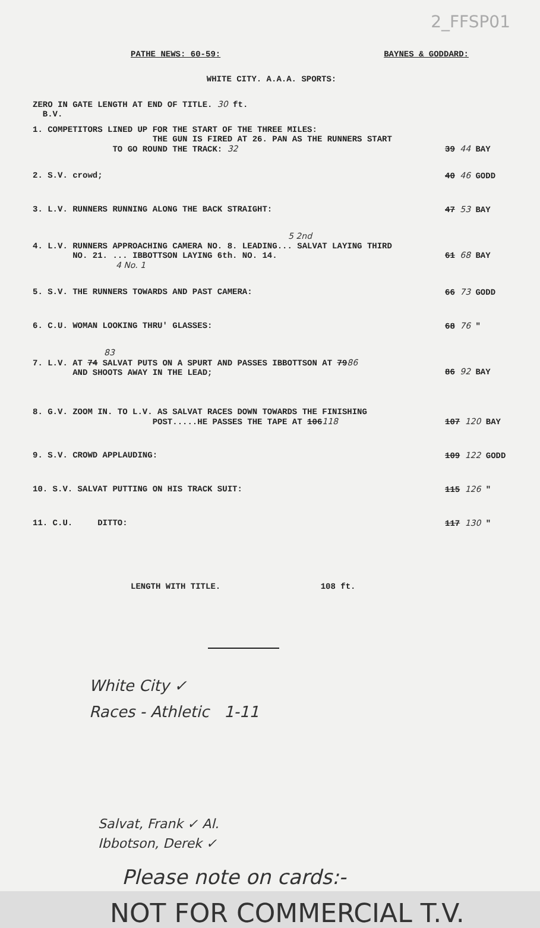2_FFSP01
PATHE NEWS: 60-59: BAYNES & GODDARD:
WHITE CITY. A.A.A. SPORTS:
ZERO IN GATE LENGTH AT END OF TITLE. 30 ft.
B.V.
1. COMPETITORS LINED UP FOR THE START OF THE THREE MILES:
THE GUN IS FIRED AT 26. PAN AS THE RUNNERS START
TO GO ROUND THE TRACK: 32
39 44 BAY
2. S.V. crowd; 40 46 GODD
3. L.V. RUNNERS RUNNING ALONG THE BACK STRAIGHT:
47 53 BAY
5 2nd
4. L.V. RUNNERS APPROACHING CAMERA NO. 8. LEADING... SALVAT LAYING THIRD
NO. 21. ... IBBOTTSON LAYING 6th. NO. 14.
4 No. 1
61 68 BAY
5. S.V. THE RUNNERS TOWARDS AND PAST CAMERA:
66 73 GODD
6. C.U. WOMAN LOOKING THRU' GLASSES:
68 76 "
83
7. L.V. AT 74 SALVAT PUTS ON A SPURT AND PASSES IBBOTTSON AT 7986
AND SHOOTS AWAY IN THE LEAD;
86 92 BAY
8. G.V. ZOOM IN. TO L.V. AS SALVAT RACES DOWN TOWARDS THE FINISHING
POST.....HE PASSES THE TAPE AT 106118
107 120 BAY
9. S.V. CROWD APPLAUDING: 109 122 GODD
10. S.V. SALVAT PUTTING ON HIS TRACK SUIT:
115 126 "
11. C.U. DITTO: 117 130 "
LENGTH WITH TITLE. 108 ft.
White City ✓
Races - Athletic 1-11
Salvat, Frank ✓ Al.
Ibbotson, Derek ✓
Please note on cards:-
NOT FOR COMMERCIAL T.V.